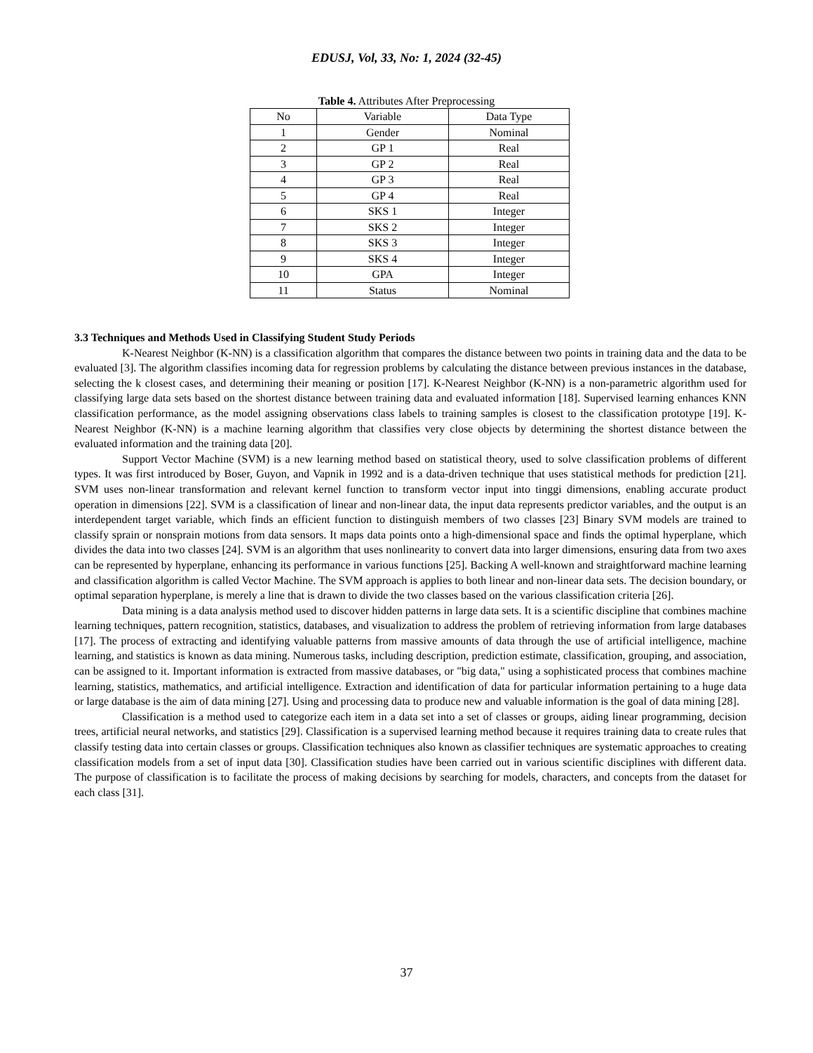EDUSJ, Vol, 33, No: 1, 2024 (32-45)
Table 4. Attributes After Preprocessing
| No | Variable | Data Type |
| --- | --- | --- |
| 1 | Gender | Nominal |
| 2 | GP 1 | Real |
| 3 | GP 2 | Real |
| 4 | GP 3 | Real |
| 5 | GP 4 | Real |
| 6 | SKS 1 | Integer |
| 7 | SKS 2 | Integer |
| 8 | SKS 3 | Integer |
| 9 | SKS 4 | Integer |
| 10 | GPA | Integer |
| 11 | Status | Nominal |
3.3 Techniques and Methods Used in Classifying Student Study Periods
K-Nearest Neighbor (K-NN) is a classification algorithm that compares the distance between two points in training data and the data to be evaluated [3]. The algorithm classifies incoming data for regression problems by calculating the distance between previous instances in the database, selecting the k closest cases, and determining their meaning or position [17]. K-Nearest Neighbor (K-NN) is a non-parametric algorithm used for classifying large data sets based on the shortest distance between training data and evaluated information [18]. Supervised learning enhances KNN classification performance, as the model assigning observations class labels to training samples is closest to the classification prototype [19]. K-Nearest Neighbor (K-NN) is a machine learning algorithm that classifies very close objects by determining the shortest distance between the evaluated information and the training data [20].
Support Vector Machine (SVM) is a new learning method based on statistical theory, used to solve classification problems of different types. It was first introduced by Boser, Guyon, and Vapnik in 1992 and is a data-driven technique that uses statistical methods for prediction [21]. SVM uses non-linear transformation and relevant kernel function to transform vector input into tinggi dimensions, enabling accurate product operation in dimensions [22]. SVM is a classification of linear and non-linear data, the input data represents predictor variables, and the output is an interdependent target variable, which finds an efficient function to distinguish members of two classes [23] Binary SVM models are trained to classify sprain or nonsprain motions from data sensors. It maps data points onto a high-dimensional space and finds the optimal hyperplane, which divides the data into two classes [24]. SVM is an algorithm that uses nonlinearity to convert data into larger dimensions, ensuring data from two axes can be represented by hyperplane, enhancing its performance in various functions [25]. Backing A well-known and straightforward machine learning and classification algorithm is called Vector Machine. The SVM approach is applies to both linear and non-linear data sets. The decision boundary, or optimal separation hyperplane, is merely a line that is drawn to divide the two classes based on the various classification criteria [26].
Data mining is a data analysis method used to discover hidden patterns in large data sets. It is a scientific discipline that combines machine learning techniques, pattern recognition, statistics, databases, and visualization to address the problem of retrieving information from large databases [17]. The process of extracting and identifying valuable patterns from massive amounts of data through the use of artificial intelligence, machine learning, and statistics is known as data mining. Numerous tasks, including description, prediction estimate, classification, grouping, and association, can be assigned to it. Important information is extracted from massive databases, or "big data," using a sophisticated process that combines machine learning, statistics, mathematics, and artificial intelligence. Extraction and identification of data for particular information pertaining to a huge data or large database is the aim of data mining [27]. Using and processing data to produce new and valuable information is the goal of data mining [28].
Classification is a method used to categorize each item in a data set into a set of classes or groups, aiding linear programming, decision trees, artificial neural networks, and statistics [29]. Classification is a supervised learning method because it requires training data to create rules that classify testing data into certain classes or groups. Classification techniques also known as classifier techniques are systematic approaches to creating classification models from a set of input data [30]. Classification studies have been carried out in various scientific disciplines with different data. The purpose of classification is to facilitate the process of making decisions by searching for models, characters, and concepts from the dataset for each class [31].
37